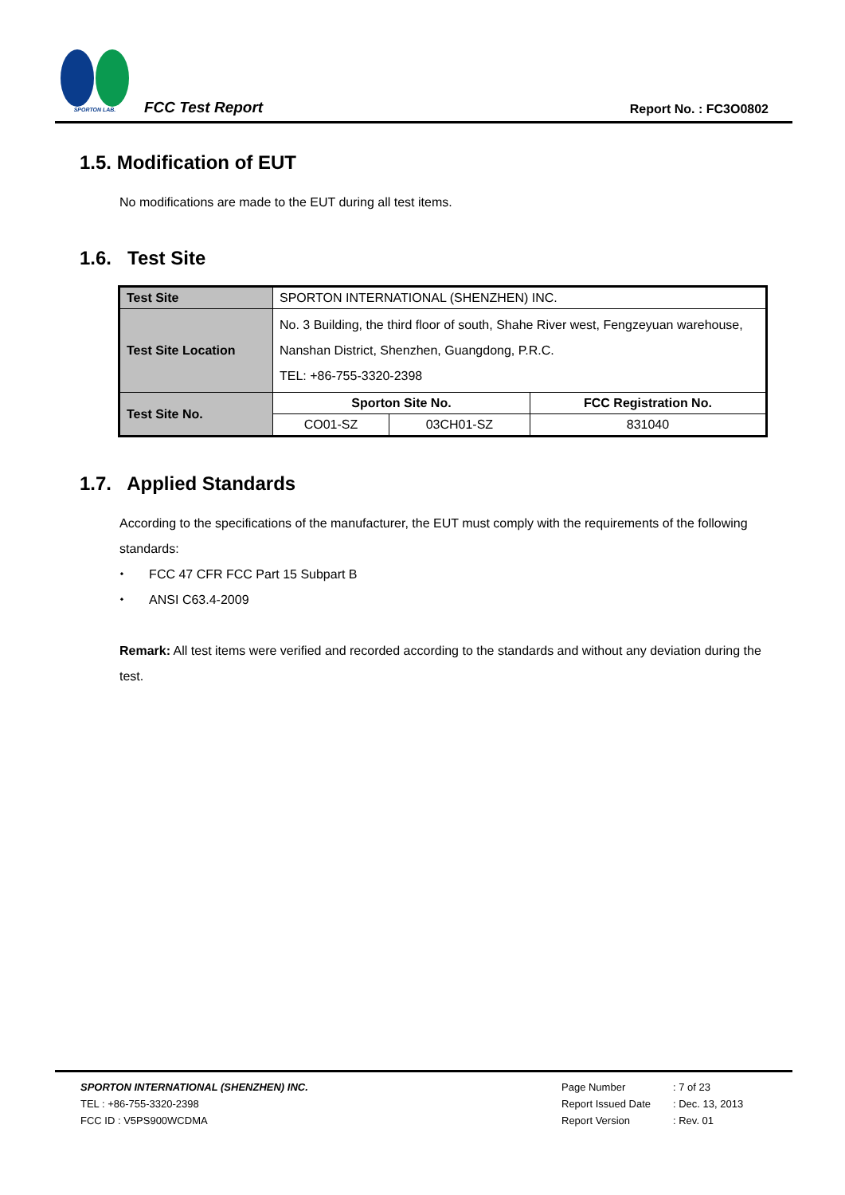SPORTON LAB.
FCC Test Report
Report No. : FC3O0802
1.5. Modification of EUT
No modifications are made to the EUT during all test items.
1.6. Test Site
| Test Site | SPORTON INTERNATIONAL (SHENZHEN) INC. | | |
| Test Site Location | No. 3 Building, the third floor of south, Shahe River west, Fengzeyuan warehouse, Nanshan District, Shenzhen, Guangdong, P.R.C. TEL: +86-755-3320-2398 | | |
| Test Site No. | Sporton Site No. | | FCC Registration No. |
| | CO01-SZ | 03CH01-SZ | 831040 |
1.7. Applied Standards
According to the specifications of the manufacturer, the EUT must comply with the requirements of the following standards:
⬩ FCC 47 CFR FCC Part 15 Subpart B
⬩ ANSI C63.4-2009
Remark: All test items were verified and recorded according to the standards and without any deviation during the test.
SPORTON INTERNATIONAL (SHENZHEN) INC.
TEL : +86-755-3320-2398
FCC ID : V5PS900WCDMA
Page Number
Report Issued Date
Report Version
: 7 of 23
: Dec. 13, 2013
: Rev. 01